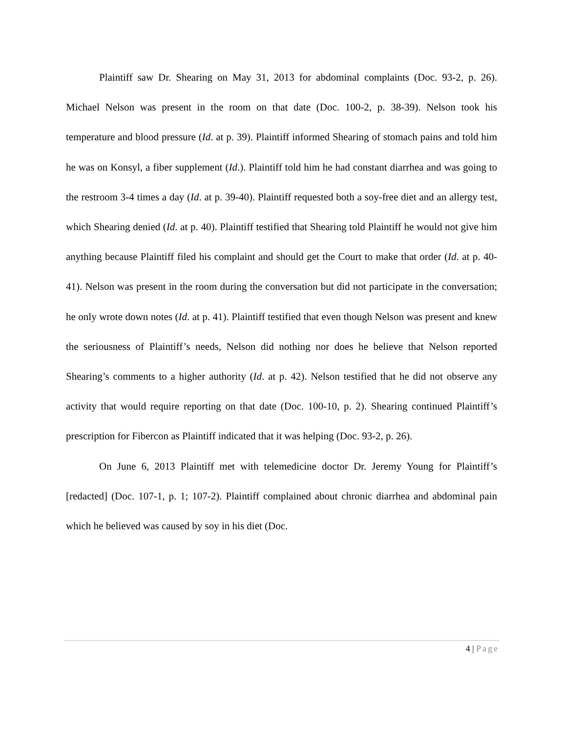Plaintiff saw Dr. Shearing on May 31, 2013 for abdominal complaints (Doc. 93-2, p. 26). Michael Nelson was present in the room on that date (Doc. 100-2, p. 38-39). Nelson took his temperature and blood pressure (Id. at p. 39). Plaintiff informed Shearing of stomach pains and told him he was on Konsyl, a fiber supplement (Id.). Plaintiff told him he had constant diarrhea and was going to the restroom 3-4 times a day (Id. at p. 39-40). Plaintiff requested both a soy-free diet and an allergy test, which Shearing denied (Id. at p. 40). Plaintiff testified that Shearing told Plaintiff he would not give him anything because Plaintiff filed his complaint and should get the Court to make that order (Id. at p. 40-41). Nelson was present in the room during the conversation but did not participate in the conversation; he only wrote down notes (Id. at p. 41). Plaintiff testified that even though Nelson was present and knew the seriousness of Plaintiff’s needs, Nelson did nothing nor does he believe that Nelson reported Shearing’s comments to a higher authority (Id. at p. 42). Nelson testified that he did not observe any activity that would require reporting on that date (Doc. 100-10, p. 2). Shearing continued Plaintiff’s prescription for Fibercon as Plaintiff indicated that it was helping (Doc. 93-2, p. 26).
On June 6, 2013 Plaintiff met with telemedicine doctor Dr. Jeremy Young for Plaintiff’s [redacted] (Doc. 107-1, p. 1; 107-2). Plaintiff complained about chronic diarrhea and abdominal pain which he believed was caused by soy in his diet (Doc.
4 | Page